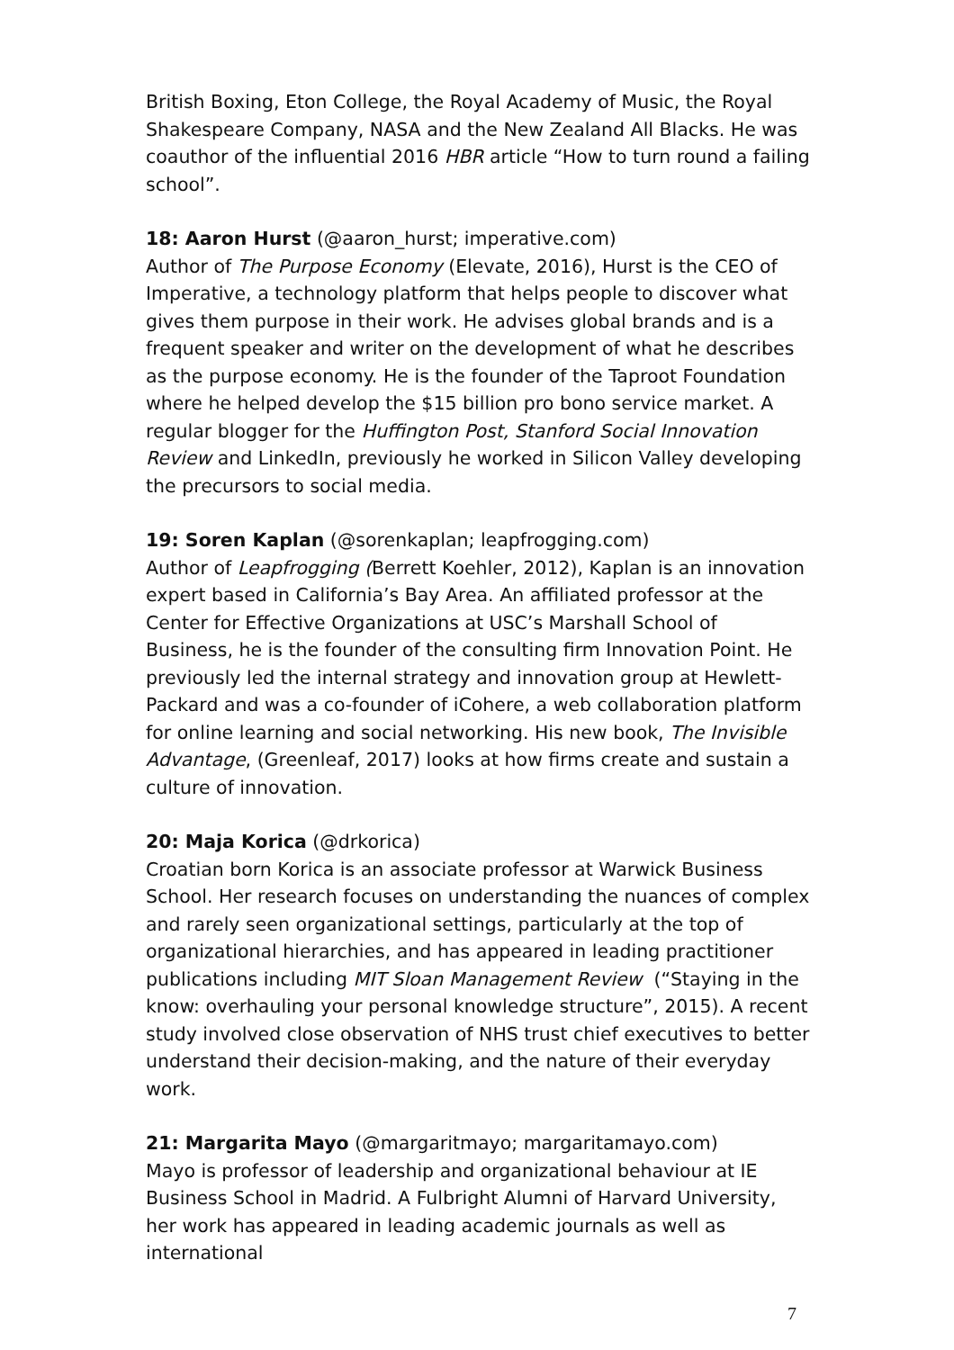British Boxing, Eton College, the Royal Academy of Music, the Royal Shakespeare Company, NASA and the New Zealand All Blacks. He was coauthor of the influential 2016 HBR article “How to turn round a failing school”.
18: Aaron Hurst (@aaron_hurst; imperative.com)
Author of The Purpose Economy (Elevate, 2016), Hurst is the CEO of Imperative, a technology platform that helps people to discover what gives them purpose in their work. He advises global brands and is a frequent speaker and writer on the development of what he describes as the purpose economy. He is the founder of the Taproot Foundation where he helped develop the $15 billion pro bono service market. A regular blogger for the Huffington Post, Stanford Social Innovation Review and LinkedIn, previously he worked in Silicon Valley developing the precursors to social media.
19: Soren Kaplan (@sorenkaplan; leapfrogging.com)
Author of Leapfrogging (Berrett Koehler, 2012), Kaplan is an innovation expert based in California’s Bay Area. An affiliated professor at the Center for Effective Organizations at USC’s Marshall School of Business, he is the founder of the consulting firm Innovation Point. He previously led the internal strategy and innovation group at Hewlett-Packard and was a co-founder of iCohere, a web collaboration platform for online learning and social networking. His new book, The Invisible Advantage, (Greenleaf, 2017) looks at how firms create and sustain a culture of innovation.
20: Maja Korica (@drkorica)
Croatian born Korica is an associate professor at Warwick Business School. Her research focuses on understanding the nuances of complex and rarely seen organizational settings, particularly at the top of organizational hierarchies, and has appeared in leading practitioner publications including MIT Sloan Management Review (“Staying in the know: overhauling your personal knowledge structure”, 2015). A recent study involved close observation of NHS trust chief executives to better understand their decision-making, and the nature of their everyday work.
21: Margarita Mayo (@margaritmayo; margaritamayo.com)
Mayo is professor of leadership and organizational behaviour at IE Business School in Madrid. A Fulbright Alumni of Harvard University, her work has appeared in leading academic journals as well as international
7